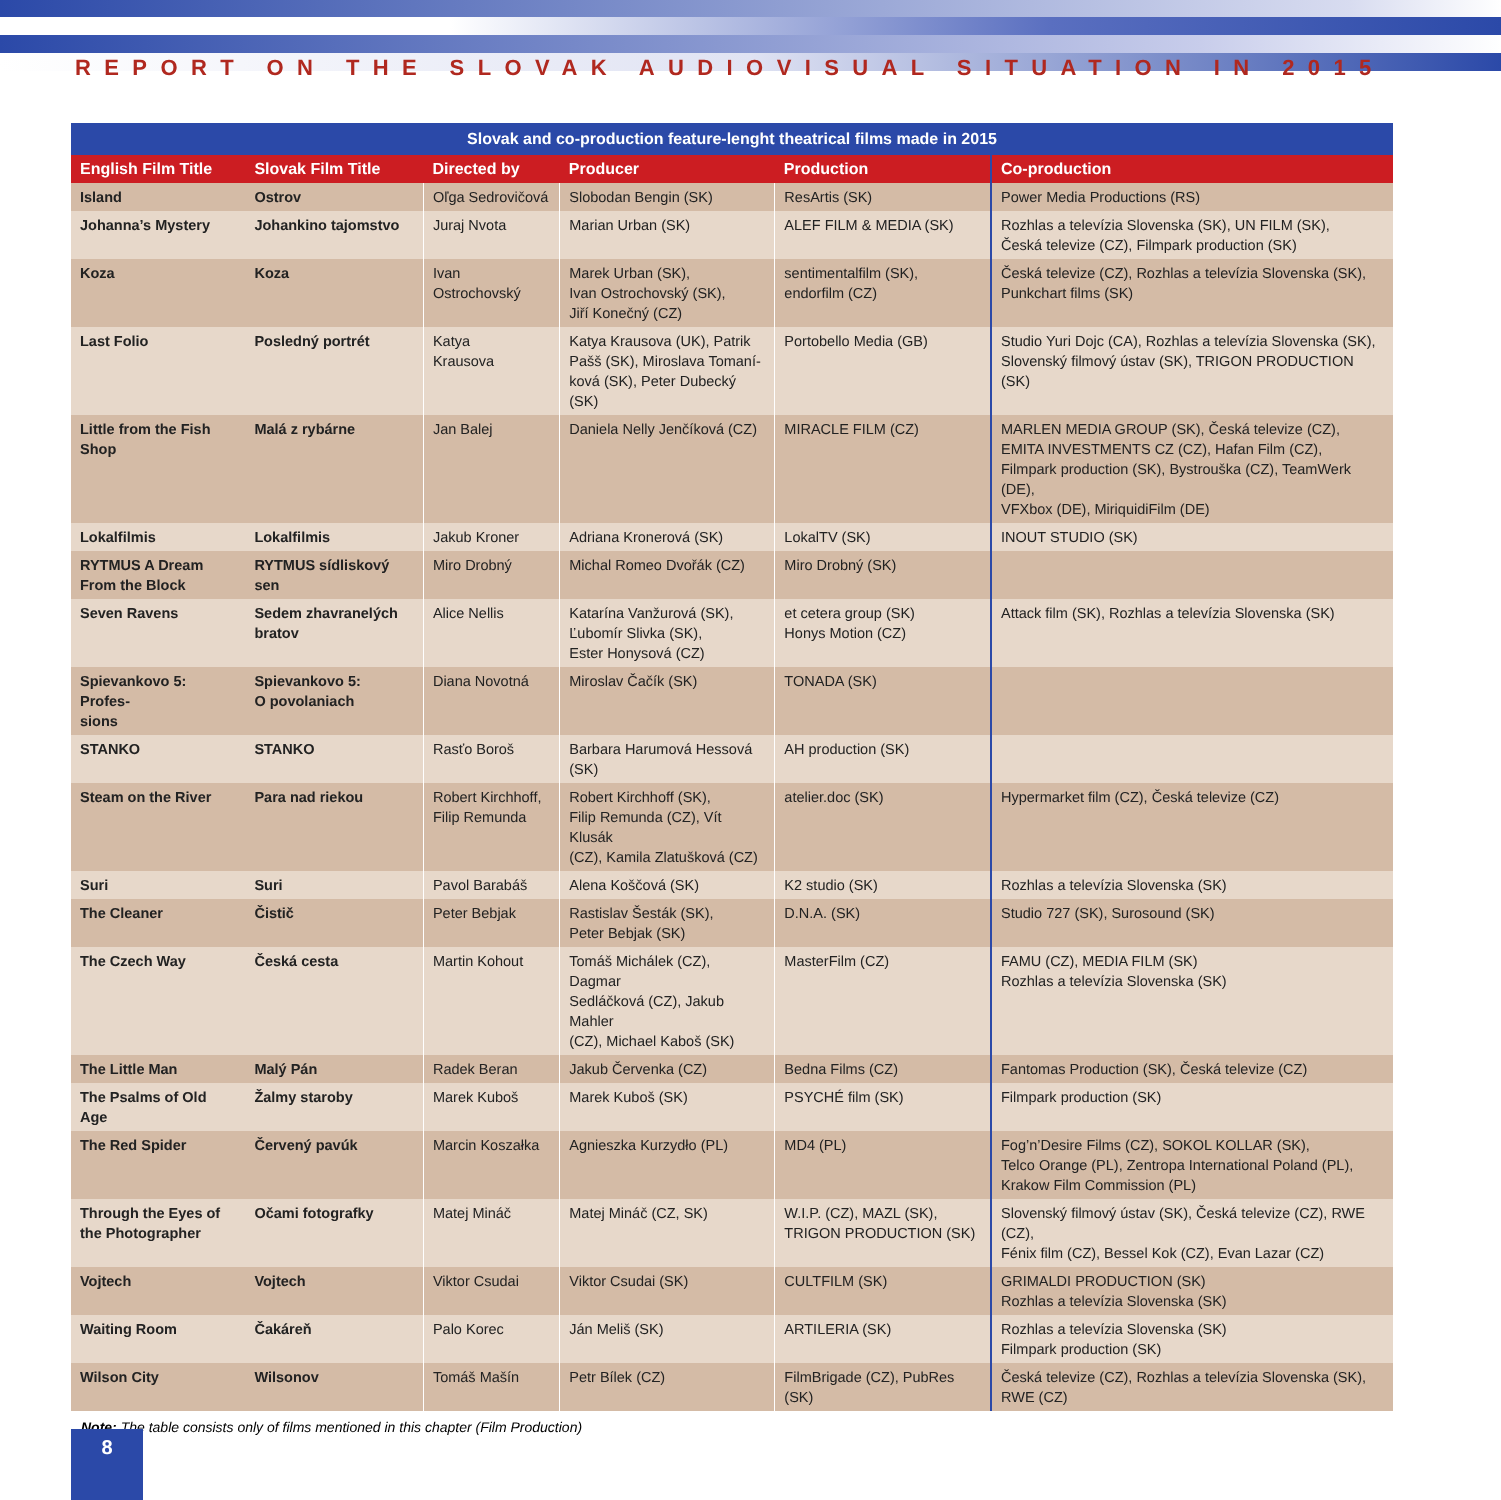REPORT ON THE SLOVAK AUDIOVISUAL SITUATION IN 2015
| Slovak and co-production feature-lenght theatrical films made in 2015 | | | | | |
| --- | --- | --- | --- | --- | --- |
| English Film Title | Slovak Film Title | Directed by | Producer | Production | Co-production |
| Island | Ostrov | Oľga Sedrovičová | Slobodan Bengin (SK) | ResArtis (SK) | Power Media Productions (RS) |
| Johanna’s Mystery | Johankino tajomstvo | Juraj Nvota | Marian Urban (SK) | ALEF FILM & MEDIA (SK) | Rozhlas a televízia Slovenska (SK), UN FILM (SK), Česká televize (CZ), Filmpark production (SK) |
| Koza | Koza | Ivan Ostrochovský | Marek Urban (SK), Ivan Ostrochovský (SK), Jiří Konečný (CZ) | sentimentalfilm (SK), endorfilm (CZ) | Česká televize (CZ), Rozhlas a televízia Slovenska (SK), Punkchart films (SK) |
| Last Folio | Posledný portrét | Katya Krausova | Katya Krausova (UK), Patrik Pašš (SK), Miroslava Tomaní- ková (SK), Peter Dubecký (SK) | Portobello Media (GB) | Studio Yuri Dojc (CA), Rozhlas a televízia Slovenska (SK), Slovenský filmový ústav (SK), TRIGON PRODUCTION (SK) |
| Little from the Fish Shop | Malá z rybárne | Jan Balej | Daniela Nelly Jenčíková (CZ) | MIRACLE FILM (CZ) | MARLEN MEDIA GROUP (SK), Česká televize (CZ), EMITA INVESTMENTS CZ (CZ), Hafan Film (CZ), Filmpark production (SK), Bystrouška (CZ), TeamWerk (DE), VFXbox (DE), MiriquidiFilm (DE) |
| Lokalfilmis | Lokalfilmis | Jakub Kroner | Adriana Kronerová (SK) | LokalTV (SK) | INOUT STUDIO (SK) |
| RYTMUS A Dream From the Block | RYTMUS sídliskový sen | Miro Drobný | Michal Romeo Dvořák (CZ) | Miro Drobný (SK) | |
| Seven Ravens | Sedem zhavranelých bratov | Alice Nellis | Katarína Vanžurová (SK), Ľubomír Slivka (SK), Ester Honysová (CZ) | et cetera group (SK) Honys Motion (CZ) | Attack film (SK), Rozhlas a televízia Slovenska (SK) |
| Spievankovo 5: Profes- sions | Spievankovo 5: O povolaniach | Diana Novotná | Miroslav Čačík (SK) | TONADA (SK) | |
| STANKO | STANKO | Rasťo Boroš | Barbara Harumová Hessová (SK) | AH production (SK) | |
| Steam on the River | Para nad riekou | Robert Kirchhoff, Filip Remunda | Robert Kirchhoff (SK), Filip Remunda (CZ), Vít Klusák (CZ), Kamila Zlatušková (CZ) | atelier.doc (SK) | Hypermarket film (CZ), Česká televize (CZ) |
| Suri | Suri | Pavol Barabáš | Alena Koščová (SK) | K2 studio (SK) | Rozhlas a televízia Slovenska (SK) |
| The Cleaner | Čistič | Peter Bebjak | Rastislav Šesták (SK), Peter Bebjak (SK) | D.N.A. (SK) | Studio 727 (SK), Surosound (SK) |
| The Czech Way | Česká cesta | Martin Kohout | Tomáš Michálek (CZ), Dagmar Sedláčková (CZ), Jakub Mahler (CZ), Michael Kaboš (SK) | MasterFilm (CZ) | FAMU (CZ), MEDIA FILM (SK) Rozhlas a televízia Slovenska (SK) |
| The Little Man | Malý Pán | Radek Beran | Jakub Červenka (CZ) | Bedna Films (CZ) | Fantomas Production (SK), Česká televize (CZ) |
| The Psalms of Old Age | Žalmy staroby | Marek Kuboš | Marek Kuboš (SK) | PSYCHÉ film (SK) | Filmpark production (SK) |
| The Red Spider | Červený pavúk | Marcin Koszałka | Agnieszka Kurzydło (PL) | MD4 (PL) | Fog’n’Desire Films (CZ), SOKOL KOLLAR (SK), Telco Orange (PL), Zentropa International Poland (PL), Krakow Film Commission (PL) |
| Through the Eyes of the Photographer | Očami fotografky | Matej Mináč | Matej Mináč (CZ, SK) | W.I.P. (CZ), MAZL (SK), TRIGON PRODUCTION (SK) | Slovenský filmový ústav (SK), Česká televize (CZ), RWE (CZ), Fénix film (CZ), Bessel Kok (CZ), Evan Lazar (CZ) |
| Vojtech | Vojtech | Viktor Csudai | Viktor Csudai (SK) | CULTFILM (SK) | GRIMALDI PRODUCTION (SK) Rozhlas a televízia Slovenska (SK) |
| Waiting Room | Čakáreň | Palo Korec | Ján Meliš (SK) | ARTILERIA (SK) | Rozhlas a televízia Slovenska (SK) Filmpark production (SK) |
| Wilson City | Wilsonov | Tomáš Mašín | Petr Bílek (CZ) | FilmBrigade (CZ), PubRes (SK) | Česká televize (CZ), Rozhlas a televízia Slovenska (SK), RWE (CZ) |
Note: The table consists only of films mentioned in this chapter (Film Production)
8